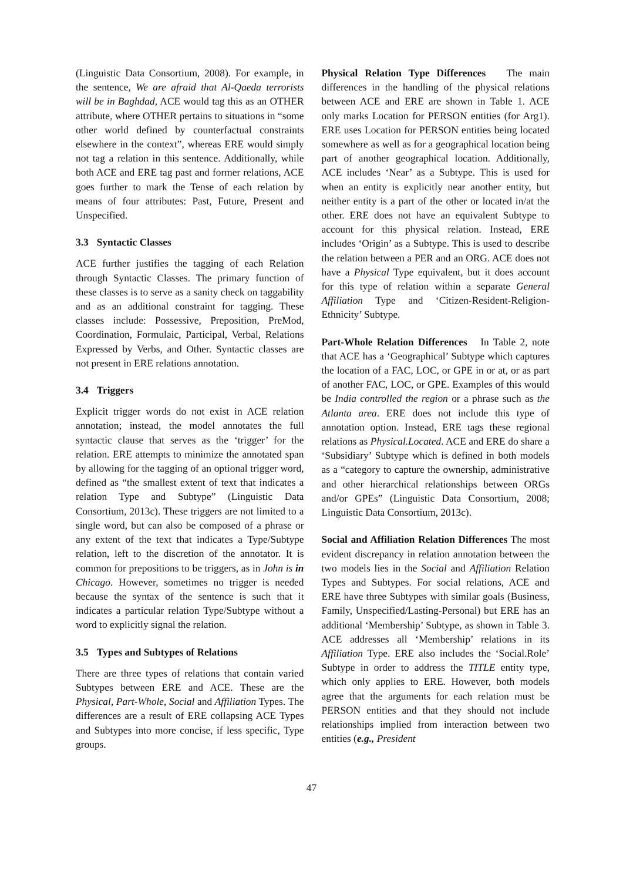(Linguistic Data Consortium, 2008). For example, in the sentence, We are afraid that Al-Qaeda terrorists will be in Baghdad, ACE would tag this as an OTHER attribute, where OTHER pertains to situations in “some other world defined by counterfactual constraints elsewhere in the context”, whereas ERE would simply not tag a relation in this sentence. Additionally, while both ACE and ERE tag past and former relations, ACE goes further to mark the Tense of each relation by means of four attributes: Past, Future, Present and Unspecified.
3.3 Syntactic Classes
ACE further justifies the tagging of each Relation through Syntactic Classes. The primary function of these classes is to serve as a sanity check on taggability and as an additional constraint for tagging. These classes include: Possessive, Preposition, PreMod, Coordination, Formulaic, Participal, Verbal, Relations Expressed by Verbs, and Other. Syntactic classes are not present in ERE relations annotation.
3.4 Triggers
Explicit trigger words do not exist in ACE relation annotation; instead, the model annotates the full syntactic clause that serves as the ‘trigger’ for the relation. ERE attempts to minimize the annotated span by allowing for the tagging of an optional trigger word, defined as “the smallest extent of text that indicates a relation Type and Subtype” (Linguistic Data Consortium, 2013c). These triggers are not limited to a single word, but can also be composed of a phrase or any extent of the text that indicates a Type/Subtype relation, left to the discretion of the annotator. It is common for prepositions to be triggers, as in John is in Chicago. However, sometimes no trigger is needed because the syntax of the sentence is such that it indicates a particular relation Type/Subtype without a word to explicitly signal the relation.
3.5 Types and Subtypes of Relations
There are three types of relations that contain varied Subtypes between ERE and ACE. These are the Physical, Part-Whole, Social and Affiliation Types. The differences are a result of ERE collapsing ACE Types and Subtypes into more concise, if less specific, Type groups.
Physical Relation Type Differences The main differences in the handling of the physical relations between ACE and ERE are shown in Table 1. ACE only marks Location for PERSON entities (for Arg1). ERE uses Location for PERSON entities being located somewhere as well as for a geographical location being part of another geographical location. Additionally, ACE includes ‘Near’ as a Subtype. This is used for when an entity is explicitly near another entity, but neither entity is a part of the other or located in/at the other. ERE does not have an equivalent Subtype to account for this physical relation. Instead, ERE includes ‘Origin’ as a Subtype. This is used to describe the relation between a PER and an ORG. ACE does not have a Physical Type equivalent, but it does account for this type of relation within a separate General Affiliation Type and ‘Citizen-Resident-Religion-Ethnicity’ Subtype.
Part-Whole Relation Differences In Table 2, note that ACE has a ‘Geographical’ Subtype which captures the location of a FAC, LOC, or GPE in or at, or as part of another FAC, LOC, or GPE. Examples of this would be India controlled the region or a phrase such as the Atlanta area. ERE does not include this type of annotation option. Instead, ERE tags these regional relations as Physical.Located. ACE and ERE do share a ‘Subsidiary’ Subtype which is defined in both models as a “category to capture the ownership, administrative and other hierarchical relationships between ORGs and/or GPEs” (Linguistic Data Consortium, 2008; Linguistic Data Consortium, 2013c).
Social and Affiliation Relation Differences The most evident discrepancy in relation annotation between the two models lies in the Social and Affiliation Relation Types and Subtypes. For social relations, ACE and ERE have three Subtypes with similar goals (Business, Family, Unspecified/Lasting-Personal) but ERE has an additional ‘Membership’ Subtype, as shown in Table 3. ACE addresses all ‘Membership’ relations in its Affiliation Type. ERE also includes the ‘Social.Role’ Subtype in order to address the TITLE entity type, which only applies to ERE. However, both models agree that the arguments for each relation must be PERSON entities and that they should not include relationships implied from interaction between two entities (e.g., President
47